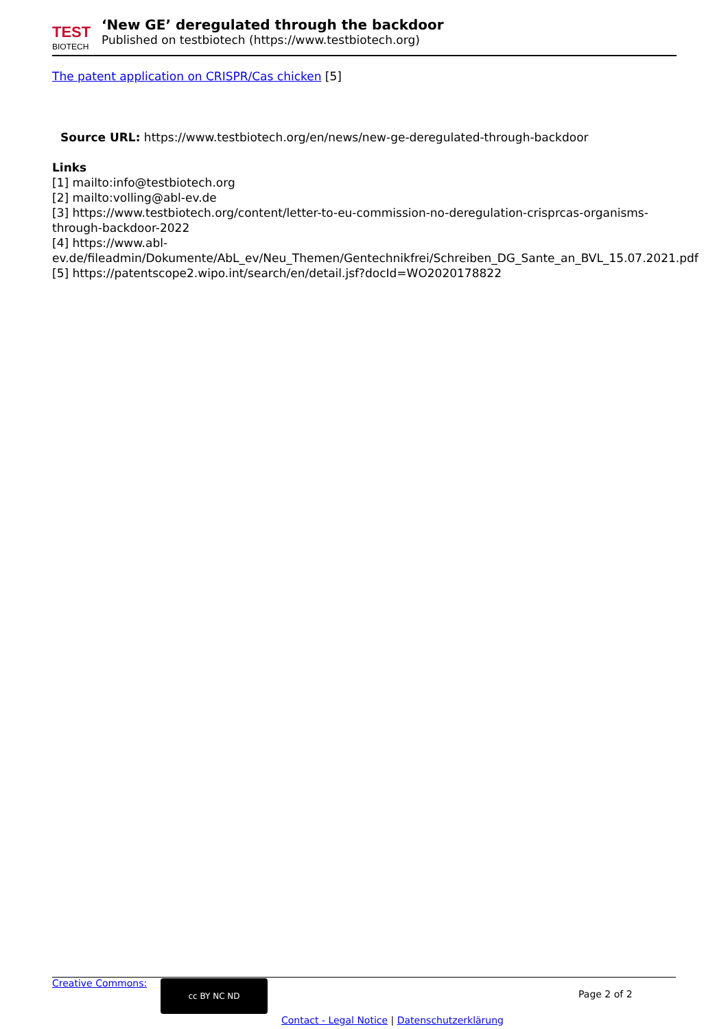TEST
BIOTECH
‘New GE’ deregulated through the backdoor
Published on testbiotech (https://www.testbiotech.org)
The patent application on CRISPR/Cas chicken [5]
Source URL: https://www.testbiotech.org/en/news/new-ge-deregulated-through-backdoor
Links
[1] mailto:info@testbiotech.org
[2] mailto:volling@abl-ev.de
[3] https://www.testbiotech.org/content/letter-to-eu-commission-no-deregulation-crisprcas-organisms-through-backdoor-2022
[4] https://www.abl-ev.de/fileadmin/Dokumente/AbL_ev/Neu_Themen/Gentechnikfrei/Schreiben_DG_Sante_an_BVL_15.07.2021.pdf
[5] https://patentscope2.wipo.int/search/en/detail.jsf?docId=WO2020178822
Creative Commons:
cc BY NC ND
Page 2 of 2
Contact - Legal Notice | Datenschutzerklärung